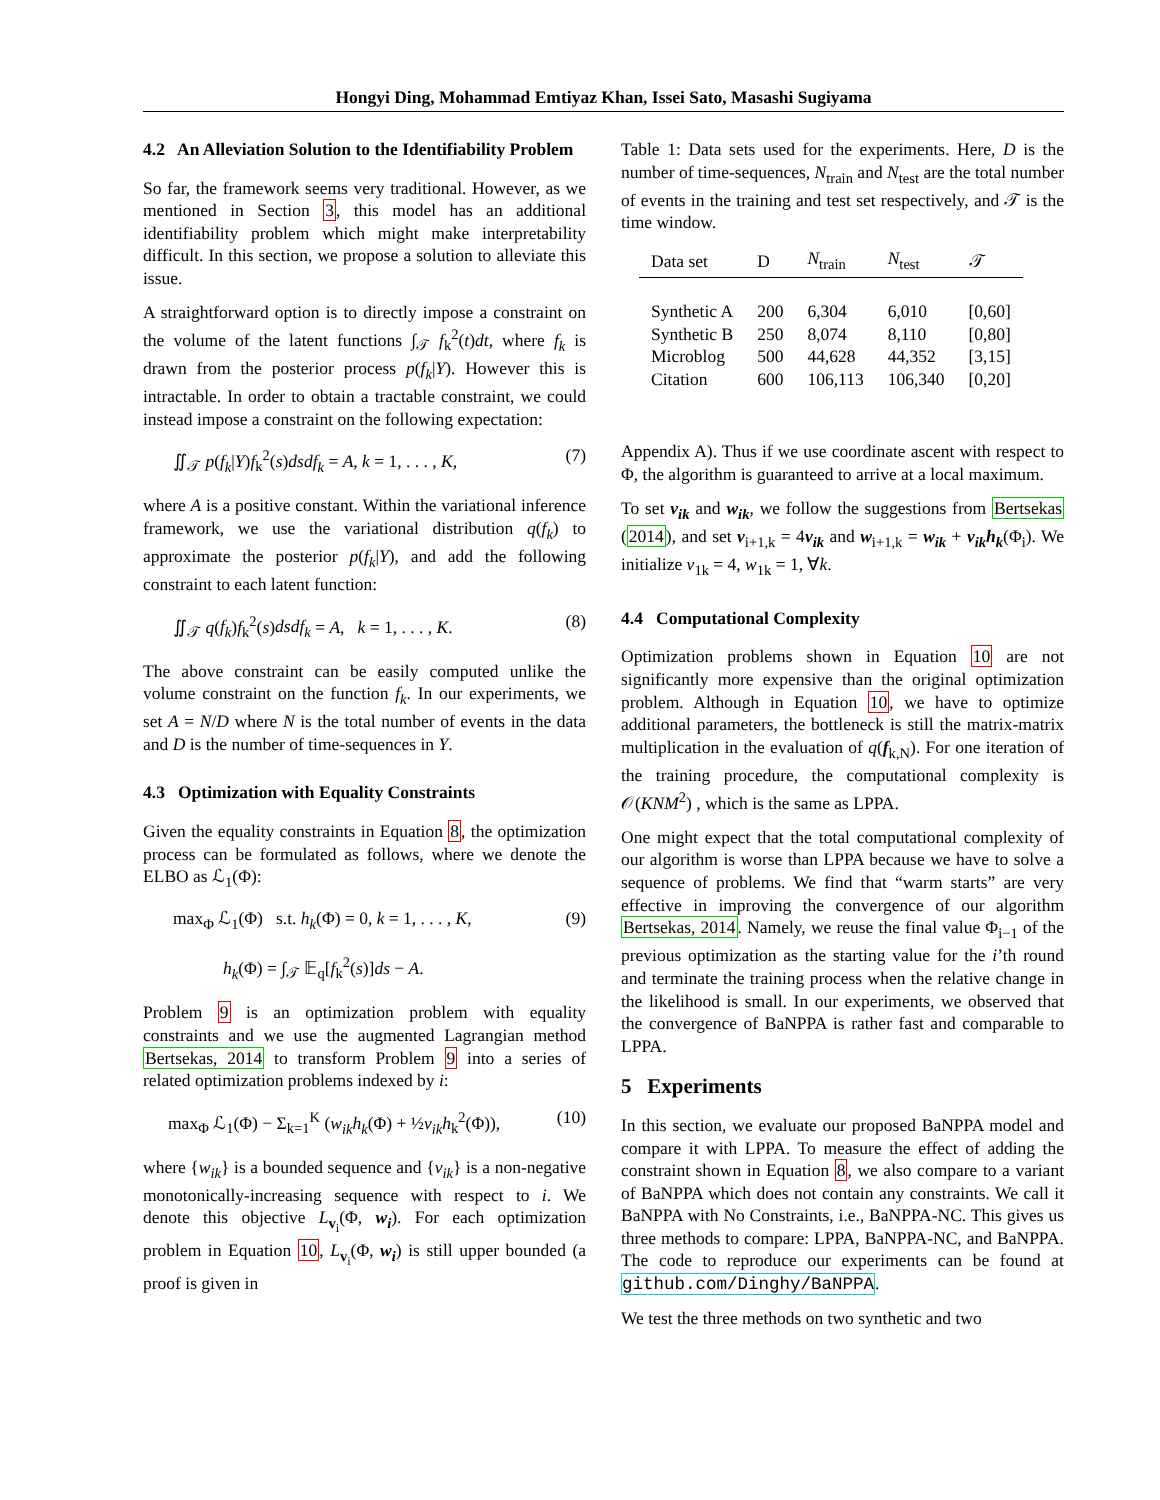Hongyi Ding, Mohammad Emtiyaz Khan, Issei Sato, Masashi Sugiyama
4.2 An Alleviation Solution to the Identifiability Problem
So far, the framework seems very traditional. However, as we mentioned in Section 3, this model has an additional identifiability problem which might make interpretability difficult. In this section, we propose a solution to alleviate this issue.
A straightforward option is to directly impose a constraint on the volume of the latent functions ∫<sub>𝒯</sub> f<sub>k</sub><sup>2</sup>(t)dt, where f<sub>k</sub> is drawn from the posterior process p(f<sub>k</sub>|Y). However this is intractable. In order to obtain a tractable constraint, we could instead impose a constraint on the following expectation:
∬<sub>𝒯</sub> p(f<sub>k</sub>|Y)f<sub>k</sub><sup>2</sup>(s)dsdf<sub>k</sub> = A, k = 1, . . . , K, (7)
where A is a positive constant. Within the variational inference framework, we use the variational distribution q(f<sub>k</sub>) to approximate the posterior p(f<sub>k</sub>|Y), and add the following constraint to each latent function:
∬<sub>𝒯</sub> q(f<sub>k</sub>)f<sub>k</sub><sup>2</sup>(s)dsdf<sub>k</sub> = A, k = 1, . . . , K. (8)
The above constraint can be easily computed unlike the volume constraint on the function f<sub>k</sub>. In our experiments, we set A = N/D where N is the total number of events in the data and D is the number of time-sequences in Y.
4.3 Optimization with Equality Constraints
Given the equality constraints in Equation 8, the optimization process can be formulated as follows, where we denote the ELBO as ℒ<sub>1</sub>(Φ):
max<sub>Φ</sub> ℒ<sub>1</sub>(Φ) s.t. h<sub>k</sub>(Φ) = 0, k = 1, . . . , K, (9)
h<sub>k</sub>(Φ) = ∫<sub>𝒯</sub> 𝔼<sub>q</sub>[f<sub>k</sub><sup>2</sup>(s)]ds − A.
Problem 9 is an optimization problem with equality constraints and we use the augmented Lagrangian method Bertsekas, 2014 to transform Problem 9 into a series of related optimization problems indexed by i:
max<sub>Φ</sub> ℒ<sub>1</sub>(Φ) − Σ<sub>k=1</sub><sup>K</sup> (w<sub>ik</sub>h<sub>k</sub>(Φ) + ½v<sub>ik</sub>h<sub>k</sub><sup>2</sup>(Φ)), (10)
where {w<sub>ik</sub>} is a bounded sequence and {v<sub>ik</sub>} is a non-negative monotonically-increasing sequence with respect to i. We denote this objective L<sub>v<sub>i</sub></sub>(Φ, w<sub>i</sub>). For each optimization problem in Equation 10, L<sub>v<sub>i</sub></sub>(Φ, w<sub>i</sub>) is still upper bounded (a proof is given in
Table 1: Data sets used for the experiments. Here, D is the number of time-sequences, N<sub>train</sub> and N<sub>test</sub> are the total number of events in the training and test set respectively, and 𝒯 is the time window.
| Data set | D | N<sub>train</sub> | N<sub>test</sub> | 𝒯 |
| --- | --- | --- | --- | --- |
| Synthetic A | 200 | 6,304 | 6,010 | [0,60] |
| Synthetic B | 250 | 8,074 | 8,110 | [0,80] |
| Microblog | 500 | 44,628 | 44,352 | [3,15] |
| Citation | 600 | 106,113 | 106,340 | [0,20] |
Appendix A). Thus if we use coordinate ascent with respect to Φ, the algorithm is guaranteed to arrive at a local maximum.
To set v<sub>ik</sub> and w<sub>ik</sub>, we follow the suggestions from Bertsekas (2014), and set v<sub>i+1,k</sub> = 4v<sub>ik</sub> and w<sub>i+1,k</sub> = w<sub>ik</sub> + v<sub>ik</sub>h<sub>k</sub>(Φ<sub>i</sub>). We initialize v<sub>1k</sub> = 4, w<sub>1k</sub> = 1, ∀k.
4.4 Computational Complexity
Optimization problems shown in Equation 10 are not significantly more expensive than the original optimization problem. Although in Equation 10, we have to optimize additional parameters, the bottleneck is still the matrix-matrix multiplication in the evaluation of q(f<sub>k,N</sub>). For one iteration of the training procedure, the computational complexity is 𝒪(KNM<sup>2</sup>) , which is the same as LPPA.
One might expect that the total computational complexity of our algorithm is worse than LPPA because we have to solve a sequence of problems. We find that “warm starts” are very effective in improving the convergence of our algorithm Bertsekas, 2014. Namely, we reuse the final value Φ<sub>i−1</sub> of the previous optimization as the starting value for the i’th round and terminate the training process when the relative change in the likelihood is small. In our experiments, we observed that the convergence of BaNPPA is rather fast and comparable to LPPA.
5 Experiments
In this section, we evaluate our proposed BaNPPA model and compare it with LPPA. To measure the effect of adding the constraint shown in Equation 8, we also compare to a variant of BaNPPA which does not contain any constraints. We call it BaNPPA with No Constraints, i.e., BaNPPA-NC. This gives us three methods to compare: LPPA, BaNPPA-NC, and BaNPPA. The code to reproduce our experiments can be found at github.com/Dinghy/BaNPPA.
We test the three methods on two synthetic and two